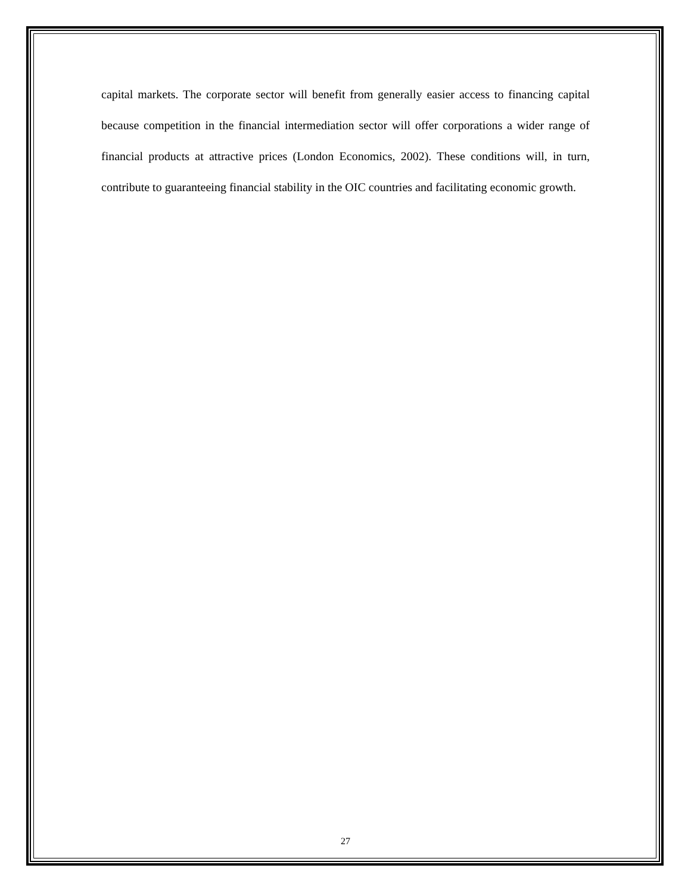capital markets. The corporate sector will benefit from generally easier access to financing capital because competition in the financial intermediation sector will offer corporations a wider range of financial products at attractive prices (London Economics, 2002). These conditions will, in turn, contribute to guaranteeing financial stability in the OIC countries and facilitating economic growth.
27